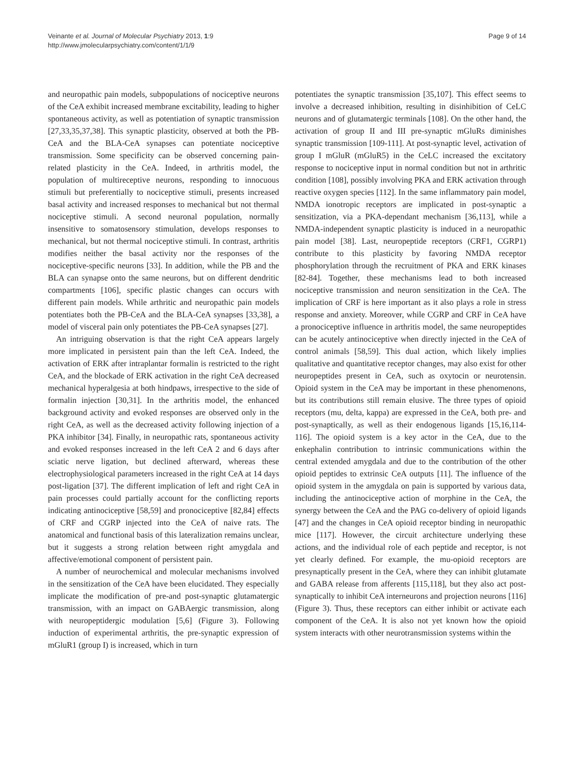Veinante et al. Journal of Molecular Psychiatry 2013, 1:9
http://www.jmolecularpsychiatry.com/content/1/1/9
Page 9 of 14
and neuropathic pain models, subpopulations of nociceptive neurons of the CeA exhibit increased membrane excitability, leading to higher spontaneous activity, as well as potentiation of synaptic transmission [27,33,35,37,38]. This synaptic plasticity, observed at both the PB-CeA and the BLA-CeA synapses can potentiate nociceptive transmission. Some specificity can be observed concerning pain-related plasticity in the CeA. Indeed, in arthritis model, the population of multireceptive neurons, responding to innocuous stimuli but preferentially to nociceptive stimuli, presents increased basal activity and increased responses to mechanical but not thermal nociceptive stimuli. A second neuronal population, normally insensitive to somatosensory stimulation, develops responses to mechanical, but not thermal nociceptive stimuli. In contrast, arthritis modifies neither the basal activity nor the responses of the nociceptive-specific neurons [33]. In addition, while the PB and the BLA can synapse onto the same neurons, but on different dendritic compartments [106], specific plastic changes can occurs with different pain models. While arthritic and neuropathic pain models potentiates both the PB-CeA and the BLA-CeA synapses [33,38], a model of visceral pain only potentiates the PB-CeA synapses [27].
An intriguing observation is that the right CeA appears largely more implicated in persistent pain than the left CeA. Indeed, the activation of ERK after intraplantar formalin is restricted to the right CeA, and the blockade of ERK activation in the right CeA decreased mechanical hyperalgesia at both hindpaws, irrespective to the side of formalin injection [30,31]. In the arthritis model, the enhanced background activity and evoked responses are observed only in the right CeA, as well as the decreased activity following injection of a PKA inhibitor [34]. Finally, in neuropathic rats, spontaneous activity and evoked responses increased in the left CeA 2 and 6 days after sciatic nerve ligation, but declined afterward, whereas these electrophysiological parameters increased in the right CeA at 14 days post-ligation [37]. The different implication of left and right CeA in pain processes could partially account for the conflicting reports indicating antinociceptive [58,59] and pronociceptive [82,84] effects of CRF and CGRP injected into the CeA of naive rats. The anatomical and functional basis of this lateralization remains unclear, but it suggests a strong relation between right amygdala and affective/emotional component of persistent pain.
A number of neurochemical and molecular mechanisms involved in the sensitization of the CeA have been elucidated. They especially implicate the modification of pre-and post-synaptic glutamatergic transmission, with an impact on GABAergic transmission, along with neuropeptidergic modulation [5,6] (Figure 3). Following induction of experimental arthritis, the pre-synaptic expression of mGluR1 (group I) is increased, which in turn
potentiates the synaptic transmission [35,107]. This effect seems to involve a decreased inhibition, resulting in disinhibition of CeLC neurons and of glutamatergic terminals [108]. On the other hand, the activation of group II and III pre-synaptic mGluRs diminishes synaptic transmission [109-111]. At post-synaptic level, activation of group I mGluR (mGluR5) in the CeLC increased the excitatory response to nociceptive input in normal condition but not in arthritic condition [108], possibly involving PKA and ERK activation through reactive oxygen species [112]. In the same inflammatory pain model, NMDA ionotropic receptors are implicated in post-synaptic a sensitization, via a PKA-dependant mechanism [36,113], while a NMDA-independent synaptic plasticity is induced in a neuropathic pain model [38]. Last, neuropeptide receptors (CRF1, CGRP1) contribute to this plasticity by favoring NMDA receptor phosphorylation through the recruitment of PKA and ERK kinases [82-84]. Together, these mechanisms lead to both increased nociceptive transmission and neuron sensitization in the CeA. The implication of CRF is here important as it also plays a role in stress response and anxiety. Moreover, while CGRP and CRF in CeA have a pronociceptive influence in arthritis model, the same neuropeptides can be acutely antinociceptive when directly injected in the CeA of control animals [58,59]. This dual action, which likely implies qualitative and quantitative receptor changes, may also exist for other neuropeptides present in CeA, such as oxytocin or neurotensin. Opioid system in the CeA may be important in these phenomenons, but its contributions still remain elusive. The three types of opioid receptors (mu, delta, kappa) are expressed in the CeA, both pre- and post-synaptically, as well as their endogenous ligands [15,16,114-116]. The opioid system is a key actor in the CeA, due to the enkephalin contribution to intrinsic communications within the central extended amygdala and due to the contribution of the other opioid peptides to extrinsic CeA outputs [11]. The influence of the opioid system in the amygdala on pain is supported by various data, including the antinociceptive action of morphine in the CeA, the synergy between the CeA and the PAG co-delivery of opioid ligands [47] and the changes in CeA opioid receptor binding in neuropathic mice [117]. However, the circuit architecture underlying these actions, and the individual role of each peptide and receptor, is not yet clearly defined. For example, the mu-opioid receptors are presynaptically present in the CeA, where they can inhibit glutamate and GABA release from afferents [115,118], but they also act post-synaptically to inhibit CeA interneurons and projection neurons [116] (Figure 3). Thus, these receptors can either inhibit or activate each component of the CeA. It is also not yet known how the opioid system interacts with other neurotransmission systems within the